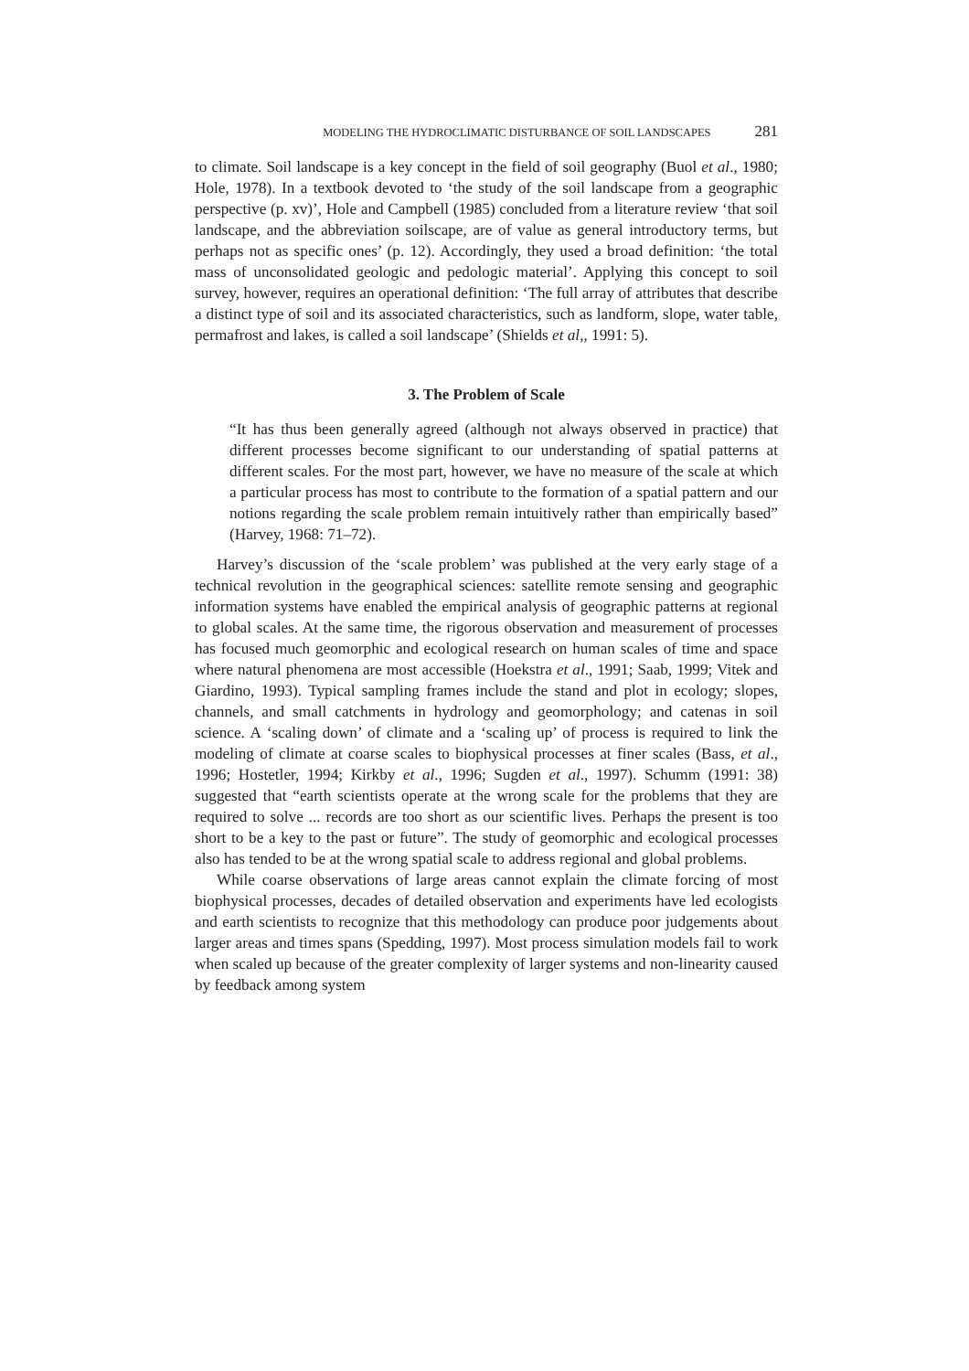MODELING THE HYDROCLIMATIC DISTURBANCE OF SOIL LANDSCAPES 281
to climate. Soil landscape is a key concept in the field of soil geography (Buol et al., 1980; Hole, 1978). In a textbook devoted to ‘the study of the soil landscape from a geographic perspective (p. xv)’, Hole and Campbell (1985) concluded from a literature review ‘that soil landscape, and the abbreviation soilscape, are of value as general introductory terms, but perhaps not as specific ones’ (p. 12). Accordingly, they used a broad definition: ‘the total mass of unconsolidated geologic and pedologic material’. Applying this concept to soil survey, however, requires an operational definition: ‘The full array of attributes that describe a distinct type of soil and its associated characteristics, such as landform, slope, water table, permafrost and lakes, is called a soil landscape’ (Shields et al,, 1991: 5).
3. The Problem of Scale
“It has thus been generally agreed (although not always observed in practice) that different processes become significant to our understanding of spatial patterns at different scales. For the most part, however, we have no measure of the scale at which a particular process has most to contribute to the formation of a spatial pattern and our notions regarding the scale problem remain intuitively rather than empirically based” (Harvey, 1968: 71–72).
Harvey’s discussion of the ‘scale problem’ was published at the very early stage of a technical revolution in the geographical sciences: satellite remote sensing and geographic information systems have enabled the empirical analysis of geographic patterns at regional to global scales. At the same time, the rigorous observation and measurement of processes has focused much geomorphic and ecological research on human scales of time and space where natural phenomena are most accessible (Hoekstra et al., 1991; Saab, 1999; Vitek and Giardino, 1993). Typical sampling frames include the stand and plot in ecology; slopes, channels, and small catchments in hydrology and geomorphology; and catenas in soil science. A ‘scaling down’ of climate and a ‘scaling up’ of process is required to link the modeling of climate at coarse scales to biophysical processes at finer scales (Bass, et al., 1996; Hostetler, 1994; Kirkby et al., 1996; Sugden et al., 1997). Schumm (1991: 38) suggested that “earth scientists operate at the wrong scale for the problems that they are required to solve ... records are too short as our scientific lives. Perhaps the present is too short to be a key to the past or future”. The study of geomorphic and ecological processes also has tended to be at the wrong spatial scale to address regional and global problems.
While coarse observations of large areas cannot explain the climate forcing of most biophysical processes, decades of detailed observation and experiments have led ecologists and earth scientists to recognize that this methodology can produce poor judgements about larger areas and times spans (Spedding, 1997). Most process simulation models fail to work when scaled up because of the greater complexity of larger systems and non-linearity caused by feedback among system